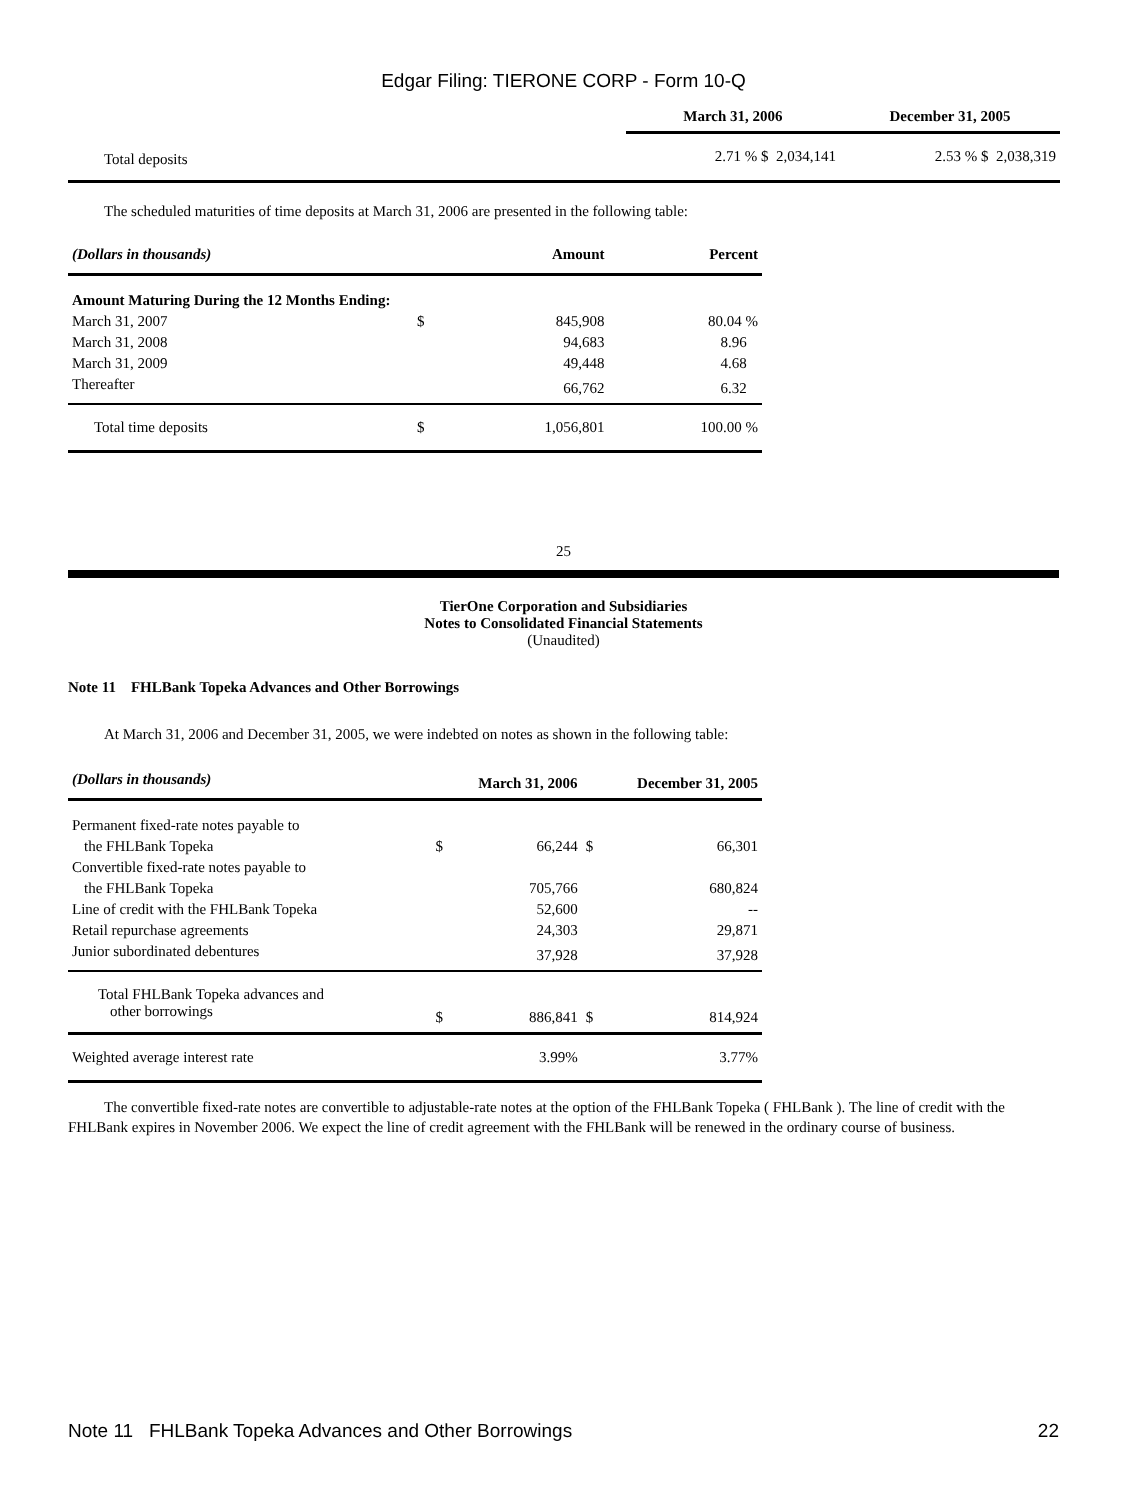Edgar Filing: TIERONE CORP - Form 10-Q
| | March 31, 2006 | December 31, 2005 |
| --- | --- | --- |
| Total deposits | 2.71 % $ 2,034,141 | 2.53 % $ 2,038,319 |
The scheduled maturities of time deposits at March 31, 2006 are presented in the following table:
| (Dollars in thousands) | | Amount | Percent |
| --- | --- | --- | --- |
| Amount Maturing During the 12 Months Ending: | | | |
| March 31, 2007 | $ | 845,908 | 80.04 % |
| March 31, 2008 | | 94,683 | 8.96 |
| March 31, 2009 | | 49,448 | 4.68 |
| Thereafter | | 66,762 | 6.32 |
| Total time deposits | $ | 1,056,801 | 100.00 % |
25
TierOne Corporation and Subsidiaries
Notes to Consolidated Financial Statements
(Unaudited)
Note 11 FHLBank Topeka Advances and Other Borrowings
At March 31, 2006 and December 31, 2005, we were indebted on notes as shown in the following table:
| (Dollars in thousands) | March 31, 2006 | | December 31, 2005 | |
| --- | --- | --- | --- | --- |
| Permanent fixed-rate notes payable to | | | | |
| the FHLBank Topeka | $ | 66,244 | $ | 66,301 |
| Convertible fixed-rate notes payable to | | | | |
| the FHLBank Topeka | | 705,766 | | 680,824 |
| Line of credit with the FHLBank Topeka | | 52,600 | | -- |
| Retail repurchase agreements | | 24,303 | | 29,871 |
| Junior subordinated debentures | | 37,928 | | 37,928 |
| Total FHLBank Topeka advances and | | | | |
| other borrowings | $ | 886,841 | $ | 814,924 |
| Weighted average interest rate | | 3.99% | | 3.77% |
The convertible fixed-rate notes are convertible to adjustable-rate notes at the option of the FHLBank Topeka ( FHLBank ). The line of credit with the FHLBank expires in November 2006. We expect the line of credit agreement with the FHLBank will be renewed in the ordinary course of business.
Note 11 FHLBank Topeka Advances and Other Borrowings 22